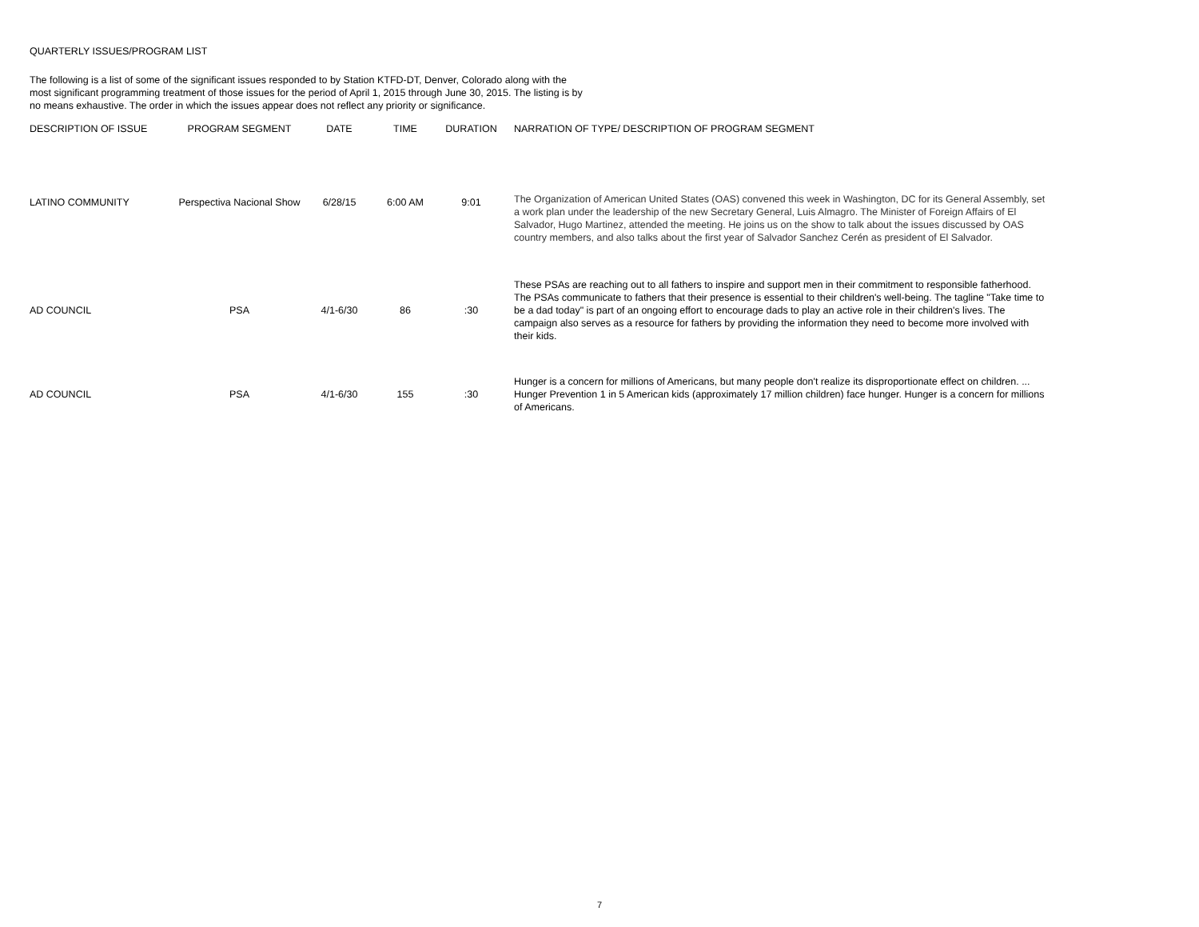QUARTERLY ISSUES/PROGRAM LIST
The following is a list of some of the significant issues responded to by Station KTFD-DT, Denver, Colorado along with the most significant programming treatment of those issues for the period of April 1, 2015 through June 30, 2015. The listing is by no means exhaustive. The order in which the issues appear does not reflect any priority or significance.
| DESCRIPTION OF ISSUE | PROGRAM SEGMENT | DATE | TIME | DURATION | NARRATION OF TYPE/ DESCRIPTION OF PROGRAM SEGMENT |
| --- | --- | --- | --- | --- | --- |
| LATINO COMMUNITY | Perspectiva Nacional Show | 6/28/15 | 6:00 AM | 9:01 | The Organization of American United States (OAS) convened this week in Washington, DC for its General Assembly, set a work plan under the leadership of the new Secretary General, Luis Almagro. The Minister of Foreign Affairs of El Salvador, Hugo Martinez, attended the meeting. He joins us on the show to talk about the issues discussed by OAS country members, and also talks about the first year of Salvador Sanchez Cerén as president of El Salvador. |
| AD COUNCIL | PSA | 4/1-6/30 | 86 | :30 | These PSAs are reaching out to all fathers to inspire and support men in their commitment to responsible fatherhood. The PSAs communicate to fathers that their presence is essential to their children's well-being. The tagline "Take time to be a dad today" is part of an ongoing effort to encourage dads to play an active role in their children's lives. The campaign also serves as a resource for fathers by providing the information they need to become more involved with their kids. |
| AD COUNCIL | PSA | 4/1-6/30 | 155 | :30 | Hunger is a concern for millions of Americans, but many people don't realize its disproportionate effect on children. ... Hunger Prevention 1 in 5 American kids (approximately 17 million children) face hunger. Hunger is a concern for millions of Americans. |
7